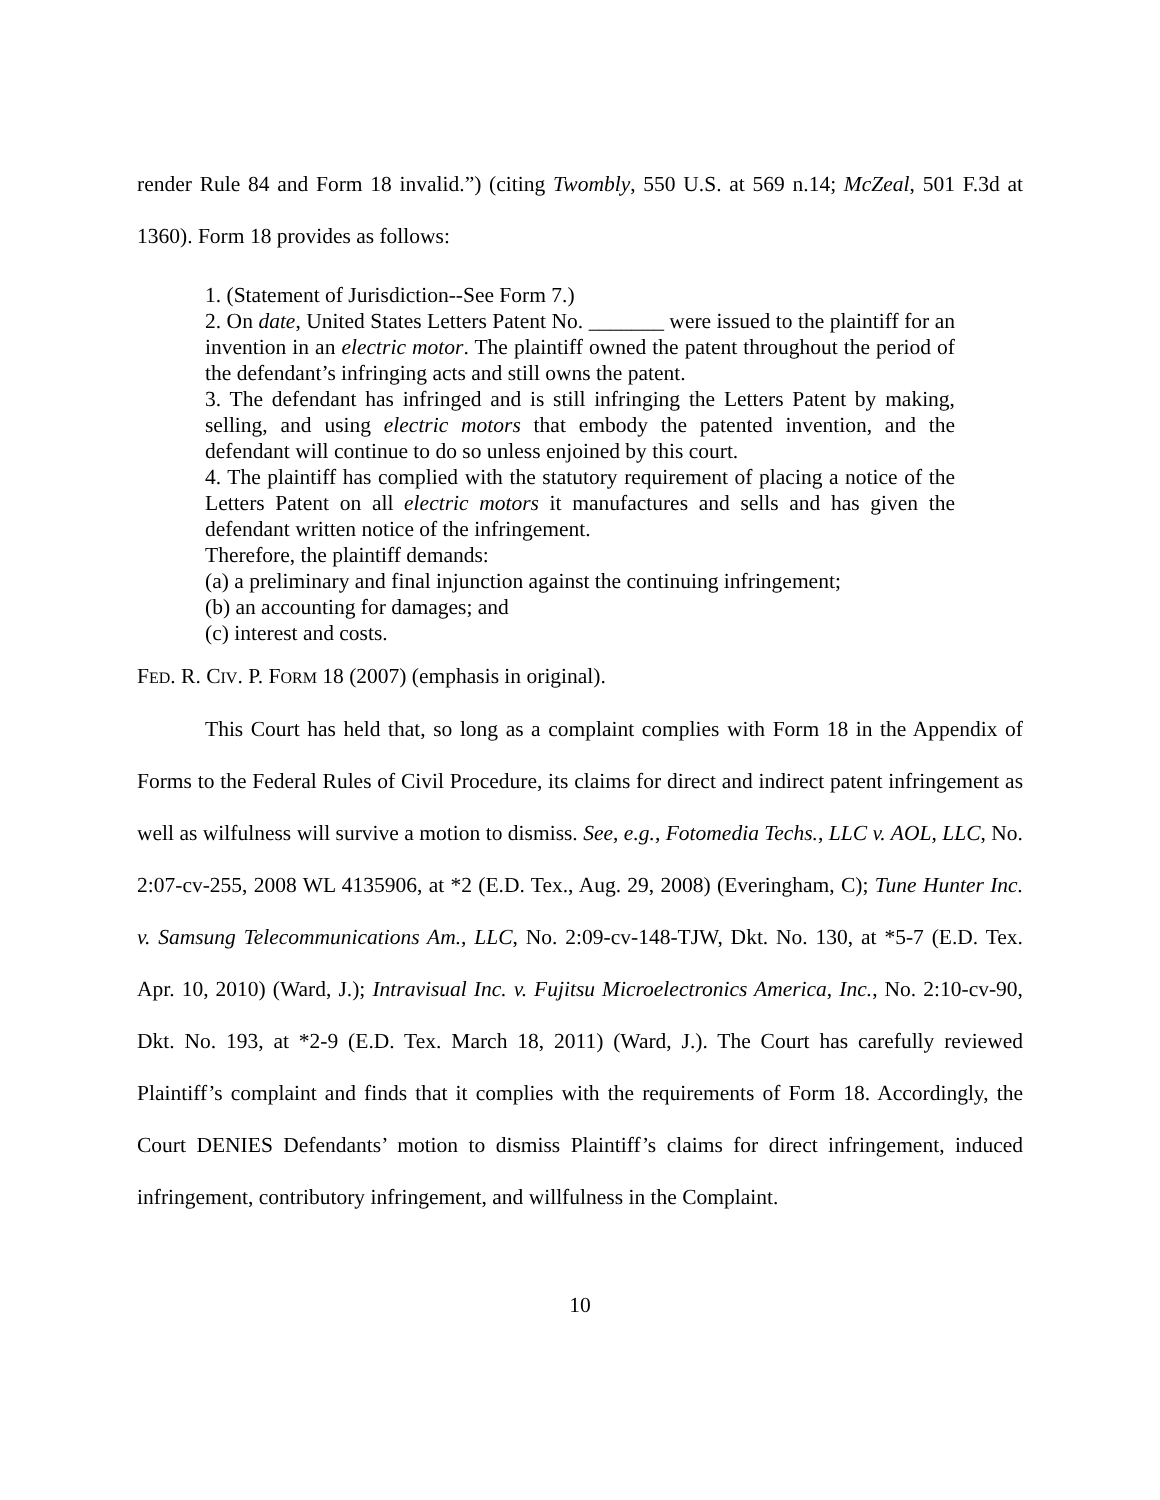render Rule 84 and Form 18 invalid.”) (citing Twombly, 550 U.S. at 569 n.14; McZeal, 501 F.3d at 1360). Form 18 provides as follows:
1. (Statement of Jurisdiction--See Form 7.)
2. On date, United States Letters Patent No. _______ were issued to the plaintiff for an invention in an electric motor. The plaintiff owned the patent throughout the period of the defendant’s infringing acts and still owns the patent.
3. The defendant has infringed and is still infringing the Letters Patent by making, selling, and using electric motors that embody the patented invention, and the defendant will continue to do so unless enjoined by this court.
4. The plaintiff has complied with the statutory requirement of placing a notice of the Letters Patent on all electric motors it manufactures and sells and has given the defendant written notice of the infringement.
Therefore, the plaintiff demands:
(a) a preliminary and final injunction against the continuing infringement;
(b) an accounting for damages; and
(c) interest and costs.
FED. R. CIV. P. FORM 18 (2007) (emphasis in original).
This Court has held that, so long as a complaint complies with Form 18 in the Appendix of Forms to the Federal Rules of Civil Procedure, its claims for direct and indirect patent infringement as well as wilfulness will survive a motion to dismiss. See, e.g., Fotomedia Techs., LLC v. AOL, LLC, No. 2:07-cv-255, 2008 WL 4135906, at *2 (E.D. Tex., Aug. 29, 2008) (Everingham, C); Tune Hunter Inc. v. Samsung Telecommunications Am., LLC, No. 2:09-cv-148-TJW, Dkt. No. 130, at *5-7 (E.D. Tex. Apr. 10, 2010) (Ward, J.); Intravisual Inc. v. Fujitsu Microelectronics America, Inc., No. 2:10-cv-90, Dkt. No. 193, at *2-9 (E.D. Tex. March 18, 2011) (Ward, J.). The Court has carefully reviewed Plaintiff’s complaint and finds that it complies with the requirements of Form 18. Accordingly, the Court DENIES Defendants’ motion to dismiss Plaintiff’s claims for direct infringement, induced infringement, contributory infringement, and willfulness in the Complaint.
10